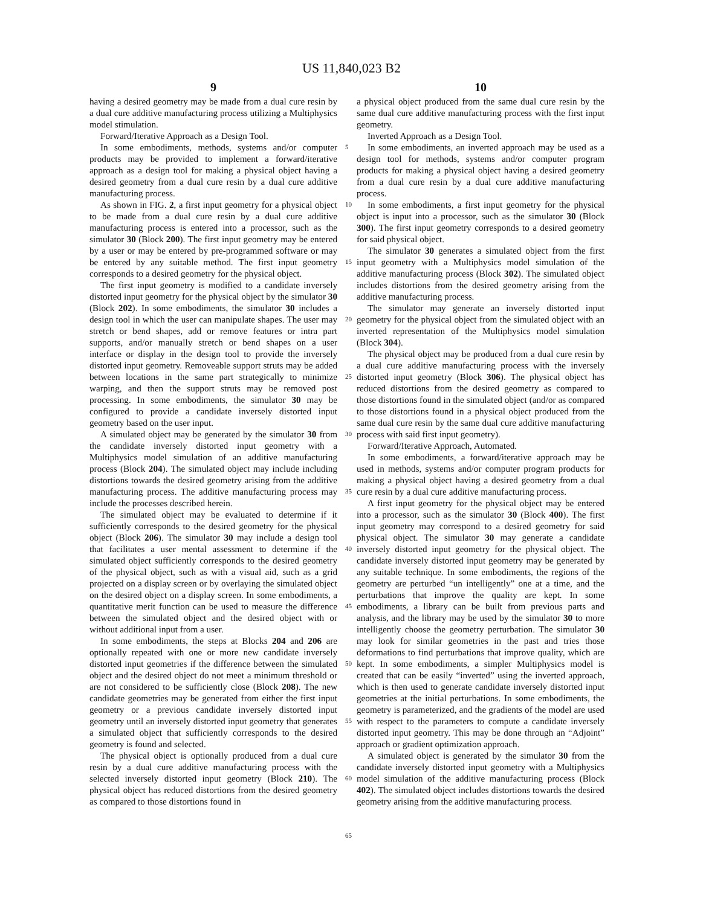US 11,840,023 B2
9
having a desired geometry may be made from a dual cure resin by a dual cure additive manufacturing process utilizing a Multiphysics model stimulation.
Forward/Iterative Approach as a Design Tool.
In some embodiments, methods, systems and/or computer products may be provided to implement a forward/iterative approach as a design tool for making a physical object having a desired geometry from a dual cure resin by a dual cure additive manufacturing process.
As shown in FIG. 2, a first input geometry for a physical object to be made from a dual cure resin by a dual cure additive manufacturing process is entered into a processor, such as the simulator 30 (Block 200). The first input geometry may be entered by a user or may be entered by pre-programmed software or may be entered by any suitable method. The first input geometry corresponds to a desired geometry for the physical object.
The first input geometry is modified to a candidate inversely distorted input geometry for the physical object by the simulator 30 (Block 202). In some embodiments, the simulator 30 includes a design tool in which the user can manipulate shapes. The user may stretch or bend shapes, add or remove features or intra part supports, and/or manually stretch or bend shapes on a user interface or display in the design tool to provide the inversely distorted input geometry. Removeable support struts may be added between locations in the same part strategically to minimize warping, and then the support struts may be removed post processing. In some embodiments, the simulator 30 may be configured to provide a candidate inversely distorted input geometry based on the user input.
A simulated object may be generated by the simulator 30 from the candidate inversely distorted input geometry with a Multiphysics model simulation of an additive manufacturing process (Block 204). The simulated object may include including distortions towards the desired geometry arising from the additive manufacturing process. The additive manufacturing process may include the processes described herein.
The simulated object may be evaluated to determine if it sufficiently corresponds to the desired geometry for the physical object (Block 206). The simulator 30 may include a design tool that facilitates a user mental assessment to determine if the simulated object sufficiently corresponds to the desired geometry of the physical object, such as with a visual aid, such as a grid projected on a display screen or by overlaying the simulated object on the desired object on a display screen. In some embodiments, a quantitative merit function can be used to measure the difference between the simulated object and the desired object with or without additional input from a user.
In some embodiments, the steps at Blocks 204 and 206 are optionally repeated with one or more new candidate inversely distorted input geometries if the difference between the simulated object and the desired object do not meet a minimum threshold or are not considered to be sufficiently close (Block 208). The new candidate geometries may be generated from either the first input geometry or a previous candidate inversely distorted input geometry until an inversely distorted input geometry that generates a simulated object that sufficiently corresponds to the desired geometry is found and selected.
The physical object is optionally produced from a dual cure resin by a dual cure additive manufacturing process with the selected inversely distorted input geometry (Block 210). The physical object has reduced distortions from the desired geometry as compared to those distortions found in
10
a physical object produced from the same dual cure resin by the same dual cure additive manufacturing process with the first input geometry.
Inverted Approach as a Design Tool.
In some embodiments, an inverted approach may be used as a design tool for methods, systems and/or computer program products for making a physical object having a desired geometry from a dual cure resin by a dual cure additive manufacturing process.
In some embodiments, a first input geometry for the physical object is input into a processor, such as the simulator 30 (Block 300). The first input geometry corresponds to a desired geometry for said physical object.
The simulator 30 generates a simulated object from the first input geometry with a Multiphysics model simulation of the additive manufacturing process (Block 302). The simulated object includes distortions from the desired geometry arising from the additive manufacturing process.
The simulator may generate an inversely distorted input geometry for the physical object from the simulated object with an inverted representation of the Multiphysics model simulation (Block 304).
The physical object may be produced from a dual cure resin by a dual cure additive manufacturing process with the inversely distorted input geometry (Block 306). The physical object has reduced distortions from the desired geometry as compared to those distortions found in the simulated object (and/or as compared to those distortions found in a physical object produced from the same dual cure resin by the same dual cure additive manufacturing process with said first input geometry).
Forward/Iterative Approach, Automated.
In some embodiments, a forward/iterative approach may be used in methods, systems and/or computer program products for making a physical object having a desired geometry from a dual cure resin by a dual cure additive manufacturing process.
A first input geometry for the physical object may be entered into a processor, such as the simulator 30 (Block 400). The first input geometry may correspond to a desired geometry for said physical object. The simulator 30 may generate a candidate inversely distorted input geometry for the physical object. The candidate inversely distorted input geometry may be generated by any suitable technique. In some embodiments, the regions of the geometry are perturbed “un intelligently” one at a time, and the perturbations that improve the quality are kept. In some embodiments, a library can be built from previous parts and analysis, and the library may be used by the simulator 30 to more intelligently choose the geometry perturbation. The simulator 30 may look for similar geometries in the past and tries those deformations to find perturbations that improve quality, which are kept. In some embodiments, a simpler Multiphysics model is created that can be easily “inverted” using the inverted approach, which is then used to generate candidate inversely distorted input geometries at the initial perturbations. In some embodiments, the geometry is parameterized, and the gradients of the model are used with respect to the parameters to compute a candidate inversely distorted input geometry. This may be done through an “Adjoint” approach or gradient optimization approach.
A simulated object is generated by the simulator 30 from the candidate inversely distorted input geometry with a Multiphysics model simulation of the additive manufacturing process (Block 402). The simulated object includes distortions towards the desired geometry arising from the additive manufacturing process.
5
10
15
20
25
30
35
40
45
50
55
60
65